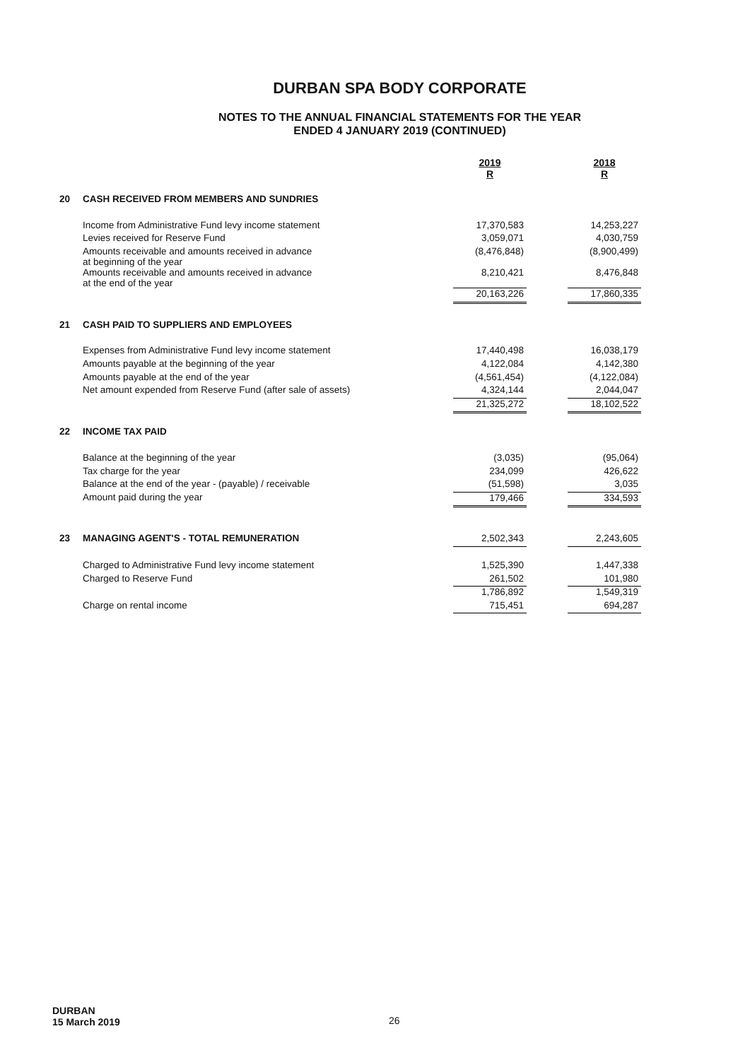DURBAN SPA BODY CORPORATE
NOTES TO THE ANNUAL FINANCIAL STATEMENTS FOR THE YEAR
ENDED 4 JANUARY 2019 (CONTINUED)
| | | 2019 R | | 2018 R |
| 20 | CASH RECEIVED FROM MEMBERS AND SUNDRIES | | | |
| | Income from Administrative Fund levy income statement | 17,370,583 | | 14,253,227 |
| | Levies received for Reserve Fund | 3,059,071 | | 4,030,759 |
| | Amounts receivable and amounts received in advance at beginning of the year | (8,476,848) | | (8,900,499) |
| | Amounts receivable and amounts received in advance at the end of the year | 8,210,421 | | 8,476,848 |
| | | 20,163,226 | | 17,860,335 |
| 21 | CASH PAID TO SUPPLIERS AND EMPLOYEES | | | |
| | Expenses from Administrative Fund levy income statement | 17,440,498 | | 16,038,179 |
| | Amounts payable at the beginning of the year | 4,122,084 | | 4,142,380 |
| | Amounts payable at the end of the year | (4,561,454) | | (4,122,084) |
| | Net amount expended from Reserve Fund (after sale of assets) | 4,324,144 | | 2,044,047 |
| | | 21,325,272 | | 18,102,522 |
| 22 | INCOME TAX PAID | | | |
| | Balance at the beginning of the year | (3,035) | | (95,064) |
| | Tax charge for the year | 234,099 | | 426,622 |
| | Balance at the end of the year - (payable) / receivable | (51,598) | | 3,035 |
| | Amount paid during the year | 179,466 | | 334,593 |
| 23 | MANAGING AGENT'S - TOTAL REMUNERATION | 2,502,343 | | 2,243,605 |
| | Charged to Administrative Fund levy income statement | 1,525,390 | | 1,447,338 |
| | Charged to Reserve Fund | 261,502 | | 101,980 |
| | | 1,786,892 | | 1,549,319 |
| | Charge on rental income | 715,451 | | 694,287 |
DURBAN
15 March 2019
26